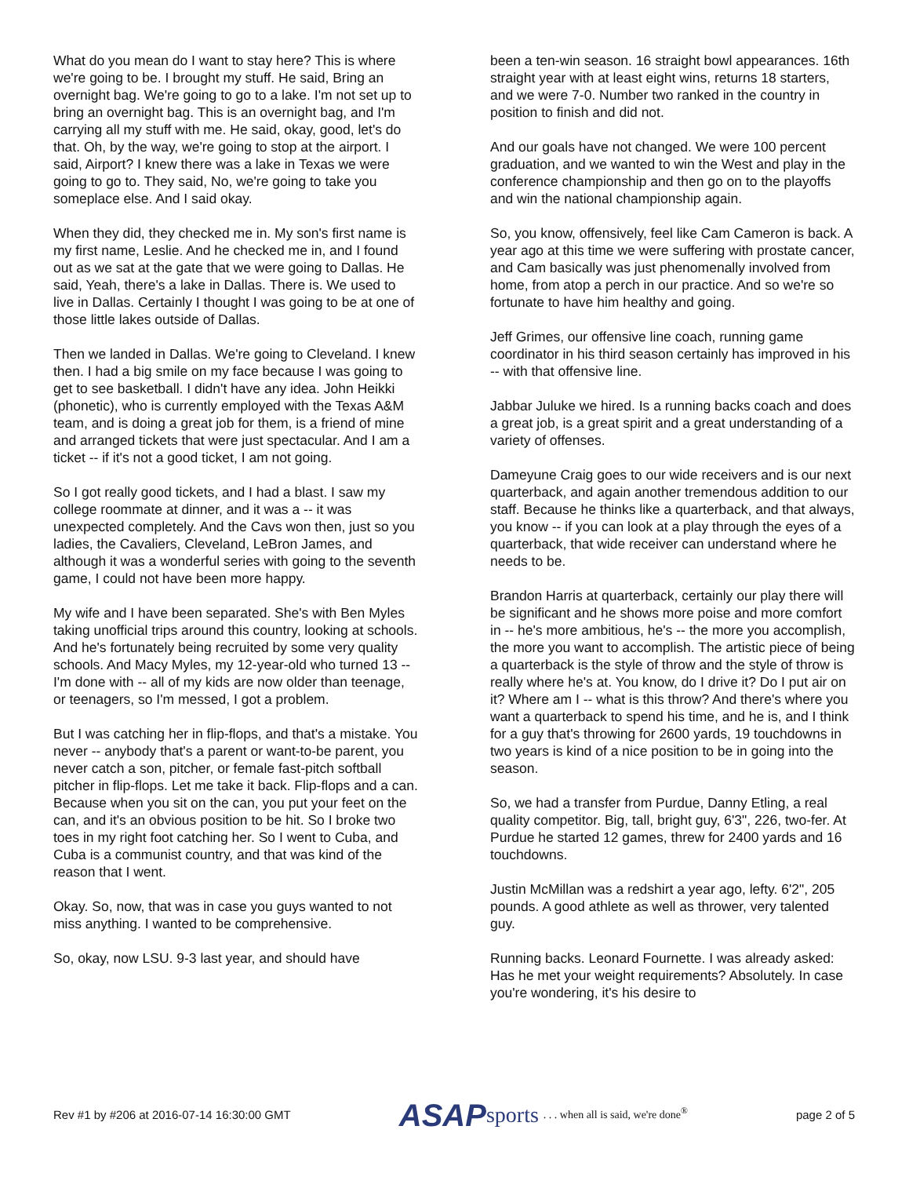What do you mean do I want to stay here? This is where we're going to be. I brought my stuff. He said, Bring an overnight bag. We're going to go to a lake. I'm not set up to bring an overnight bag. This is an overnight bag, and I'm carrying all my stuff with me. He said, okay, good, let's do that. Oh, by the way, we're going to stop at the airport. I said, Airport? I knew there was a lake in Texas we were going to go to. They said, No, we're going to take you someplace else. And I said okay.
When they did, they checked me in. My son's first name is my first name, Leslie. And he checked me in, and I found out as we sat at the gate that we were going to Dallas. He said, Yeah, there's a lake in Dallas. There is. We used to live in Dallas. Certainly I thought I was going to be at one of those little lakes outside of Dallas.
Then we landed in Dallas. We're going to Cleveland. I knew then. I had a big smile on my face because I was going to get to see basketball. I didn't have any idea. John Heikki (phonetic), who is currently employed with the Texas A&M team, and is doing a great job for them, is a friend of mine and arranged tickets that were just spectacular. And I am a ticket -- if it's not a good ticket, I am not going.
So I got really good tickets, and I had a blast. I saw my college roommate at dinner, and it was a -- it was unexpected completely. And the Cavs won then, just so you ladies, the Cavaliers, Cleveland, LeBron James, and although it was a wonderful series with going to the seventh game, I could not have been more happy.
My wife and I have been separated. She's with Ben Myles taking unofficial trips around this country, looking at schools. And he's fortunately being recruited by some very quality schools. And Macy Myles, my 12-year-old who turned 13 -- I'm done with -- all of my kids are now older than teenage, or teenagers, so I'm messed, I got a problem.
But I was catching her in flip-flops, and that's a mistake. You never -- anybody that's a parent or want-to-be parent, you never catch a son, pitcher, or female fast-pitch softball pitcher in flip-flops. Let me take it back. Flip-flops and a can. Because when you sit on the can, you put your feet on the can, and it's an obvious position to be hit. So I broke two toes in my right foot catching her. So I went to Cuba, and Cuba is a communist country, and that was kind of the reason that I went.
Okay. So, now, that was in case you guys wanted to not miss anything. I wanted to be comprehensive.
So, okay, now LSU. 9-3 last year, and should have
been a ten-win season. 16 straight bowl appearances. 16th straight year with at least eight wins, returns 18 starters, and we were 7-0. Number two ranked in the country in position to finish and did not.
And our goals have not changed. We were 100 percent graduation, and we wanted to win the West and play in the conference championship and then go on to the playoffs and win the national championship again.
So, you know, offensively, feel like Cam Cameron is back. A year ago at this time we were suffering with prostate cancer, and Cam basically was just phenomenally involved from home, from atop a perch in our practice. And so we're so fortunate to have him healthy and going.
Jeff Grimes, our offensive line coach, running game coordinator in his third season certainly has improved in his -- with that offensive line.
Jabbar Juluke we hired. Is a running backs coach and does a great job, is a great spirit and a great understanding of a variety of offenses.
Dameyune Craig goes to our wide receivers and is our next quarterback, and again another tremendous addition to our staff. Because he thinks like a quarterback, and that always, you know -- if you can look at a play through the eyes of a quarterback, that wide receiver can understand where he needs to be.
Brandon Harris at quarterback, certainly our play there will be significant and he shows more poise and more comfort in -- he's more ambitious, he's -- the more you accomplish, the more you want to accomplish. The artistic piece of being a quarterback is the style of throw and the style of throw is really where he's at. You know, do I drive it? Do I put air on it? Where am I -- what is this throw? And there's where you want a quarterback to spend his time, and he is, and I think for a guy that's throwing for 2600 yards, 19 touchdowns in two years is kind of a nice position to be in going into the season.
So, we had a transfer from Purdue, Danny Etling, a real quality competitor. Big, tall, bright guy, 6'3", 226, two-fer. At Purdue he started 12 games, threw for 2400 yards and 16 touchdowns.
Justin McMillan was a redshirt a year ago, lefty. 6'2", 205 pounds. A good athlete as well as thrower, very talented guy.
Running backs. Leonard Fournette. I was already asked: Has he met your weight requirements? Absolutely. In case you're wondering, it's his desire to
Rev #1 by #206 at 2016-07-14 16:30:00 GMT ASAP sports. . . when all is said, we're done<sup>®</sup> page 2 of 5